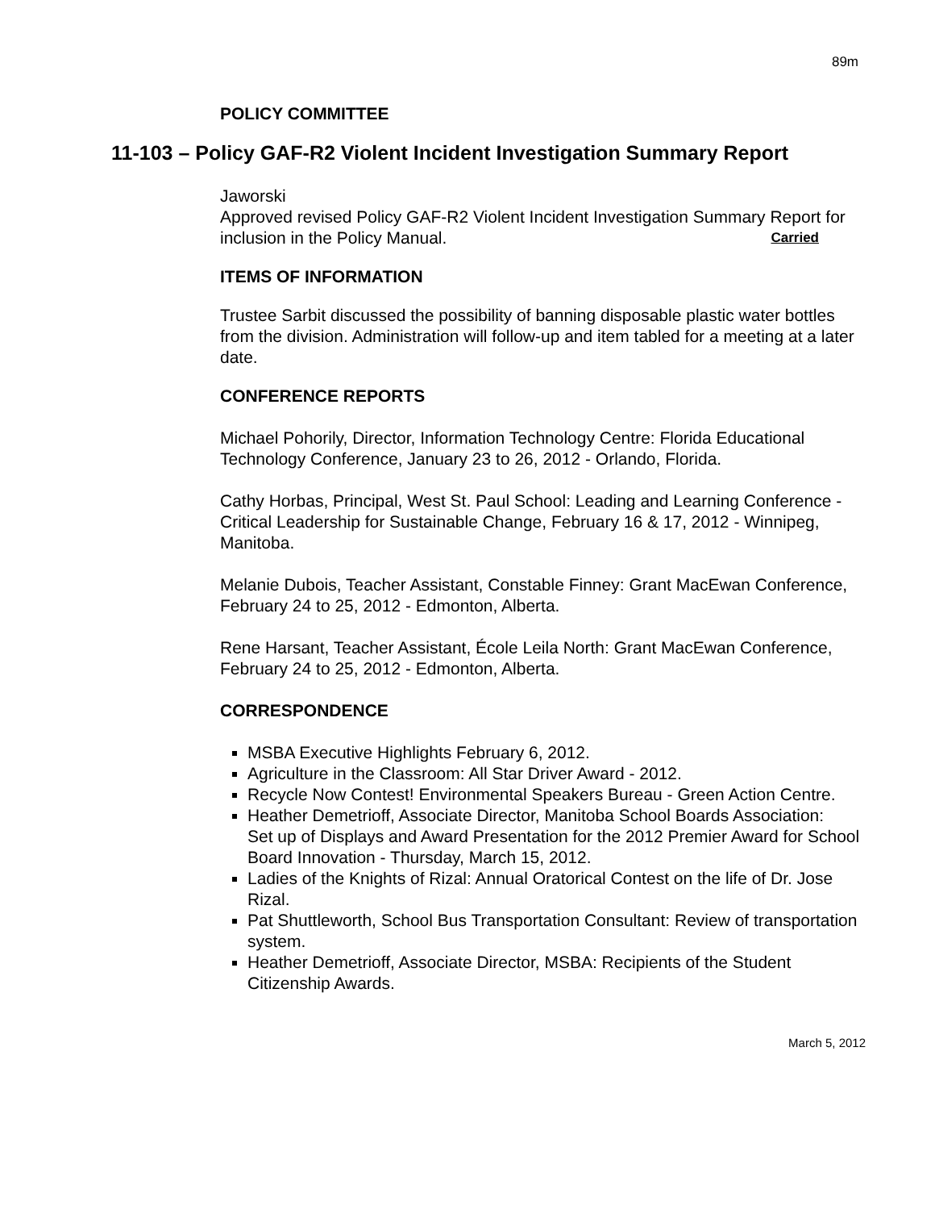89m
POLICY COMMITTEE
11-103 – Policy GAF-R2 Violent Incident Investigation Summary Report
Jaworski
Approved revised Policy GAF-R2 Violent Incident Investigation Summary Report for inclusion in the Policy Manual. Carried
ITEMS OF INFORMATION
Trustee Sarbit discussed the possibility of banning disposable plastic water bottles from the division. Administration will follow-up and item tabled for a meeting at a later date.
CONFERENCE REPORTS
Michael Pohorily, Director, Information Technology Centre: Florida Educational Technology Conference, January 23 to 26, 2012 - Orlando, Florida.
Cathy Horbas, Principal, West St. Paul School: Leading and Learning Conference - Critical Leadership for Sustainable Change, February 16 & 17, 2012 - Winnipeg, Manitoba.
Melanie Dubois, Teacher Assistant, Constable Finney: Grant MacEwan Conference, February 24 to 25, 2012 - Edmonton, Alberta.
Rene Harsant, Teacher Assistant, École Leila North: Grant MacEwan Conference, February 24 to 25, 2012 - Edmonton, Alberta.
CORRESPONDENCE
MSBA Executive Highlights February 6, 2012.
Agriculture in the Classroom: All Star Driver Award - 2012.
Recycle Now Contest! Environmental Speakers Bureau - Green Action Centre.
Heather Demetrioff, Associate Director, Manitoba School Boards Association:
Set up of Displays and Award Presentation for the 2012 Premier Award for School Board Innovation - Thursday, March 15, 2012.
Ladies of the Knights of Rizal: Annual Oratorical Contest on the life of Dr. Jose Rizal.
Pat Shuttleworth, School Bus Transportation Consultant: Review of transportation system.
Heather Demetrioff, Associate Director, MSBA: Recipients of the Student Citizenship Awards.
March 5, 2012